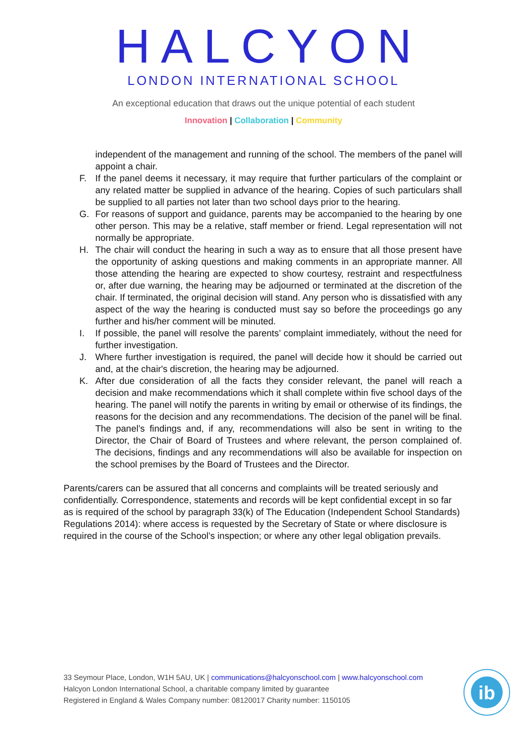HALCYON
LONDON INTERNATIONAL SCHOOL
An exceptional education that draws out the unique potential of each student
Innovation | Collaboration | Community
independent of the management and running of the school. The members of the panel will appoint a chair.
F. If the panel deems it necessary, it may require that further particulars of the complaint or any related matter be supplied in advance of the hearing. Copies of such particulars shall be supplied to all parties not later than two school days prior to the hearing.
G. For reasons of support and guidance, parents may be accompanied to the hearing by one other person. This may be a relative, staff member or friend. Legal representation will not normally be appropriate.
H. The chair will conduct the hearing in such a way as to ensure that all those present have the opportunity of asking questions and making comments in an appropriate manner. All those attending the hearing are expected to show courtesy, restraint and respectfulness or, after due warning, the hearing may be adjourned or terminated at the discretion of the chair. If terminated, the original decision will stand. Any person who is dissatisfied with any aspect of the way the hearing is conducted must say so before the proceedings go any further and his/her comment will be minuted.
I. If possible, the panel will resolve the parents’ complaint immediately, without the need for further investigation.
J. Where further investigation is required, the panel will decide how it should be carried out and, at the chair's discretion, the hearing may be adjourned.
K. After due consideration of all the facts they consider relevant, the panel will reach a decision and make recommendations which it shall complete within five school days of the hearing. The panel will notify the parents in writing by email or otherwise of its findings, the reasons for the decision and any recommendations. The decision of the panel will be final. The panel’s findings and, if any, recommendations will also be sent in writing to the Director, the Chair of Board of Trustees and where relevant, the person complained of. The decisions, findings and any recommendations will also be available for inspection on the school premises by the Board of Trustees and the Director.
Parents/carers can be assured that all concerns and complaints will be treated seriously and confidentially. Correspondence, statements and records will be kept confidential except in so far as is required of the school by paragraph 33(k) of The Education (Independent School Standards) Regulations 2014): where access is requested by the Secretary of State or where disclosure is required in the course of the School’s inspection; or where any other legal obligation prevails.
33 Seymour Place, London, W1H 5AU, UK | communications@halcyonschool.com | www.halcyonschool.com
Halcyon London International School, a charitable company limited by guarantee
Registered in England & Wales Company number: 08120017 Charity number: 1150105
ib